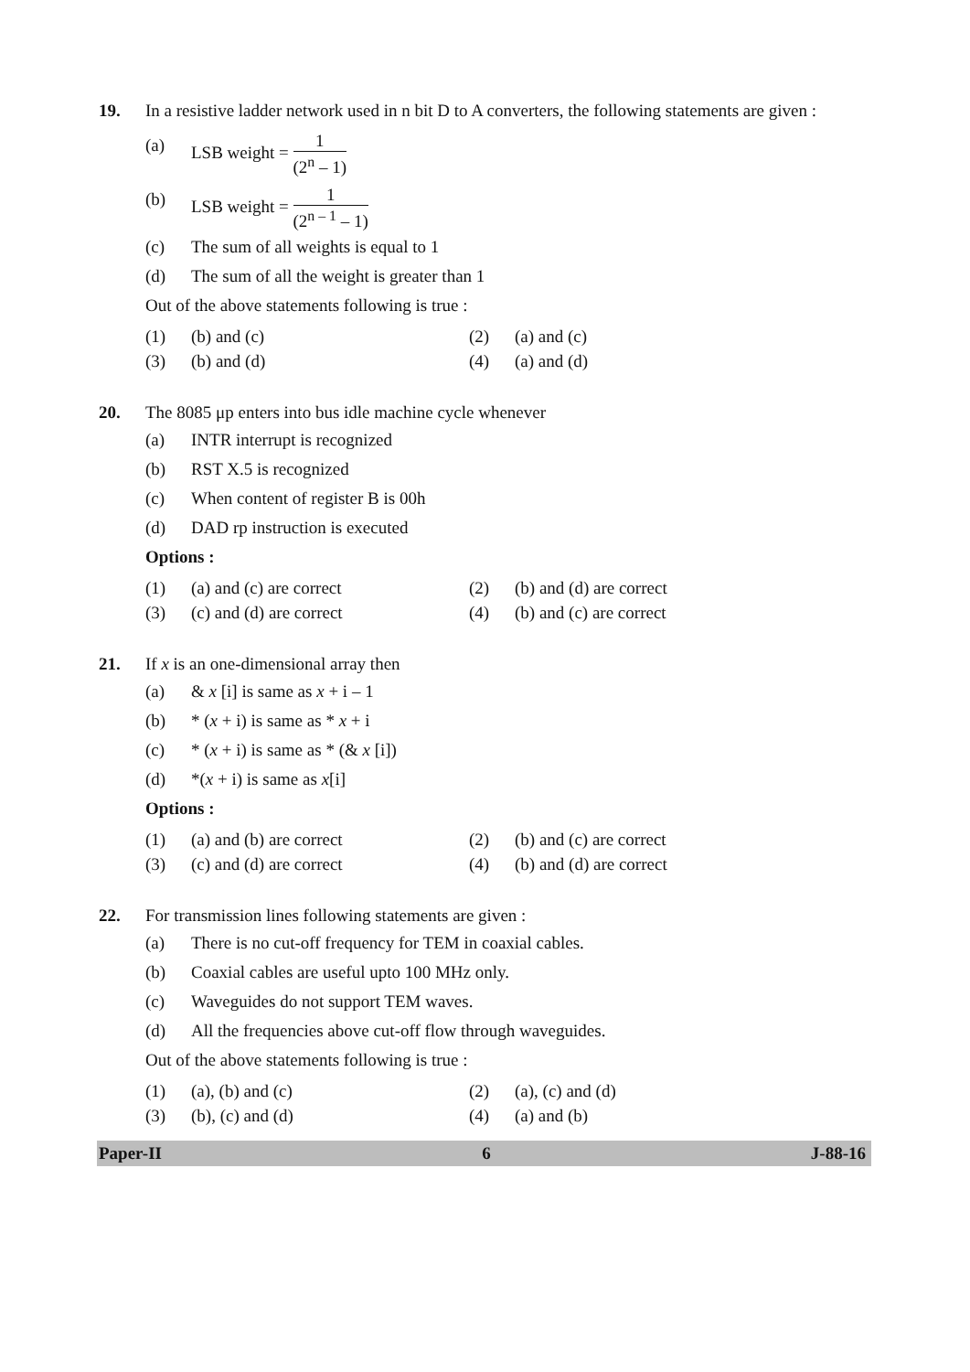19. In a resistive ladder network used in n bit D to A converters, the following statements are given :
(a) LSB weight = 1 (2<sup>n</sup> – 1)
(b) LSB weight = 1 (2<sup>n – 1</sup> – 1)
(c) The sum of all weights is equal to 1
(d) The sum of all the weight is greater than 1
Out of the above statements following is true :
(1) (b) and (c) (2) (a) and (c) (3) (b) and (d) (4) (a) and (d)
20. The 8085 μp enters into bus idle machine cycle whenever
(a) INTR interrupt is recognized
(b) RST X.5 is recognized
(c) When content of register B is 00h
(d) DAD rp instruction is executed
Options :
(1) (a) and (c) are correct (2) (b) and (d) are correct (3) (c) and (d) are correct (4) (b) and (c) are correct
21. If x is an one-dimensional array then
(a) & x [i] is same as x + i – 1
(b) * (x + i) is same as * x + i
(c) * (x + i) is same as * (& x [i])
(d) *(x + i) is same as x[i]
Options :
(1) (a) and (b) are correct (2) (b) and (c) are correct (3) (c) and (d) are correct (4) (b) and (d) are correct
22. For transmission lines following statements are given :
(a) There is no cut-off frequency for TEM in coaxial cables.
(b) Coaxial cables are useful upto 100 MHz only.
(c) Waveguides do not support TEM waves.
(d) All the frequencies above cut-off flow through waveguides.
Out of the above statements following is true :
(1) (a), (b) and (c) (2) (a), (c) and (d) (3) (b), (c) and (d) (4) (a) and (b)
Paper-II 6 J-88-16